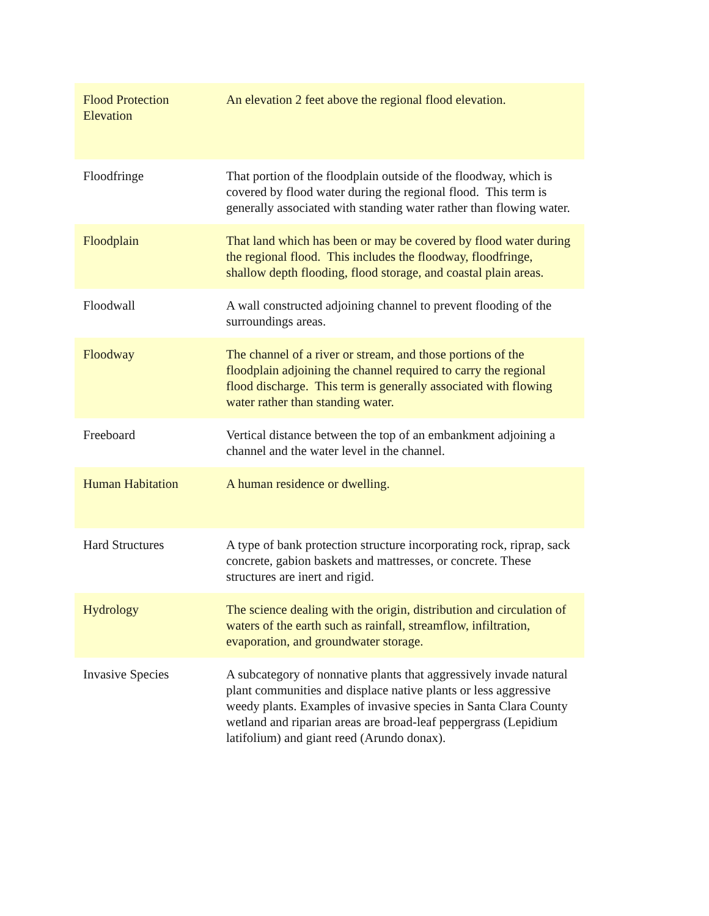| Flood Protection Elevation | An elevation 2 feet above the regional flood elevation. |
| Floodfringe | That portion of the floodplain outside of the floodway, which is covered by flood water during the regional flood. This term is generally associated with standing water rather than flowing water. |
| Floodplain | That land which has been or may be covered by flood water during the regional flood. This includes the floodway, floodfringe, shallow depth flooding, flood storage, and coastal plain areas. |
| Floodwall | A wall constructed adjoining channel to prevent flooding of the surroundings areas. |
| Floodway | The channel of a river or stream, and those portions of the floodplain adjoining the channel required to carry the regional flood discharge. This term is generally associated with flowing water rather than standing water. |
| Freeboard | Vertical distance between the top of an embankment adjoining a channel and the water level in the channel. |
| Human Habitation | A human residence or dwelling. |
| Hard Structures | A type of bank protection structure incorporating rock, riprap, sack concrete, gabion baskets and mattresses, or concrete. These structures are inert and rigid. |
| Hydrology | The science dealing with the origin, distribution and circulation of waters of the earth such as rainfall, streamflow, infiltration, evaporation, and groundwater storage. |
| Invasive Species | A subcategory of nonnative plants that aggressively invade natural plant communities and displace native plants or less aggressive weedy plants. Examples of invasive species in Santa Clara County wetland and riparian areas are broad-leaf peppergrass (Lepidium latifolium) and giant reed (Arundo donax). |